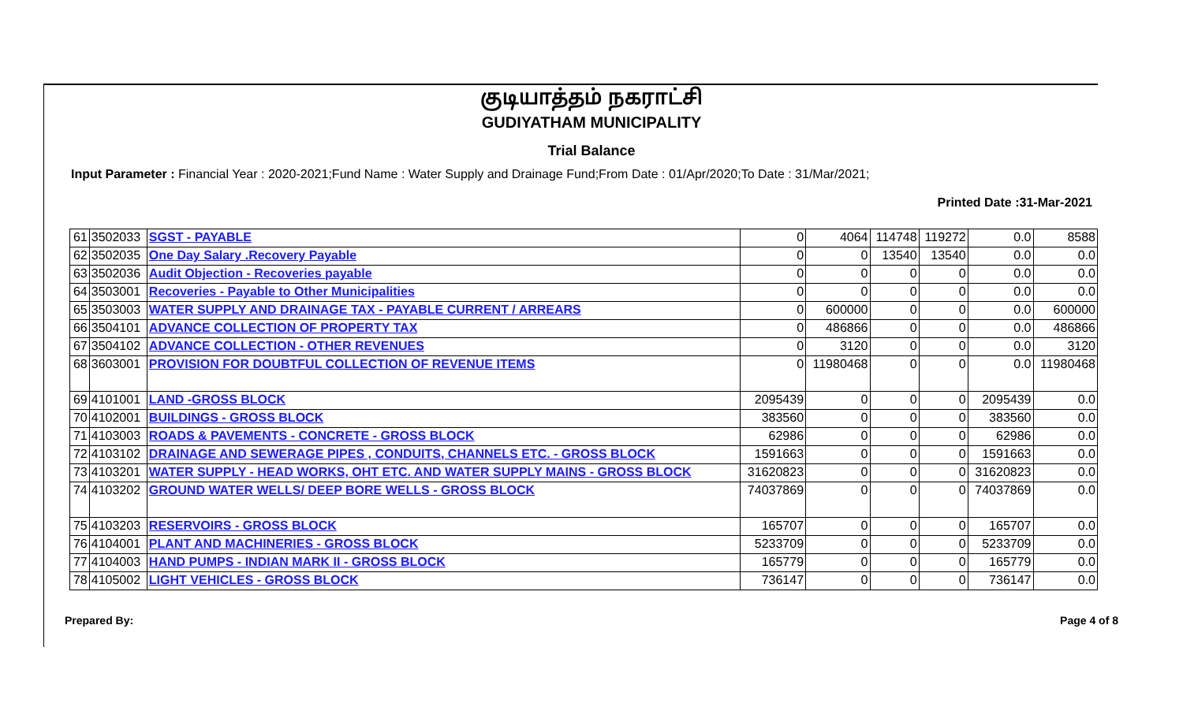குடியாத்தம் நகராட்சி
GUDIYATHAM MUNICIPALITY
Trial Balance
Input Parameter : Financial Year : 2020-2021;Fund Name : Water Supply and Drainage Fund;From Date : 01/Apr/2020;To Date : 31/Mar/2021;
Printed Date :31-Mar-2021
| 61 | 3502033 | SGST - PAYABLE | 0 | 4064 | 114748 | 119272 | 0.0 | 8588 |
| 62 | 3502035 | One Day Salary .Recovery Payable | 0 | 0 | 13540 | 13540 | 0.0 | 0.0 |
| 63 | 3502036 | Audit Objection - Recoveries payable | 0 | 0 | 0 | 0 | 0.0 | 0.0 |
| 64 | 3503001 | Recoveries - Payable to Other Municipalities | 0 | 0 | 0 | 0 | 0.0 | 0.0 |
| 65 | 3503003 | WATER SUPPLY AND DRAINAGE TAX - PAYABLE CURRENT / ARREARS | 0 | 600000 | 0 | 0 | 0.0 | 600000 |
| 66 | 3504101 | ADVANCE COLLECTION OF PROPERTY TAX | 0 | 486866 | 0 | 0 | 0.0 | 486866 |
| 67 | 3504102 | ADVANCE COLLECTION - OTHER REVENUES | 0 | 3120 | 0 | 0 | 0.0 | 3120 |
| 68 | 3603001 | PROVISION FOR DOUBTFUL COLLECTION OF REVENUE ITEMS | 0 | 11980468 | 0 | 0 | 0.0 | 11980468 |
| 69 | 4101001 | LAND -GROSS BLOCK | 2095439 | 0 | 0 | 0 | 2095439 | 0.0 |
| 70 | 4102001 | BUILDINGS - GROSS BLOCK | 383560 | 0 | 0 | 0 | 383560 | 0.0 |
| 71 | 4103003 | ROADS & PAVEMENTS - CONCRETE - GROSS BLOCK | 62986 | 0 | 0 | 0 | 62986 | 0.0 |
| 72 | 4103102 | DRAINAGE AND SEWERAGE PIPES , CONDUITS, CHANNELS ETC. - GROSS BLOCK | 1591663 | 0 | 0 | 0 | 1591663 | 0.0 |
| 73 | 4103201 | WATER SUPPLY - HEAD WORKS, OHT ETC. AND WATER SUPPLY MAINS - GROSS BLOCK | 31620823 | 0 | 0 | 0 | 31620823 | 0.0 |
| 74 | 4103202 | GROUND WATER WELLS/ DEEP BORE WELLS - GROSS BLOCK | 74037869 | 0 | 0 | 0 | 74037869 | 0.0 |
| 75 | 4103203 | RESERVOIRS - GROSS BLOCK | 165707 | 0 | 0 | 0 | 165707 | 0.0 |
| 76 | 4104001 | PLANT AND MACHINERIES - GROSS BLOCK | 5233709 | 0 | 0 | 0 | 5233709 | 0.0 |
| 77 | 4104003 | HAND PUMPS - INDIAN MARK II - GROSS BLOCK | 165779 | 0 | 0 | 0 | 165779 | 0.0 |
| 78 | 4105002 | LIGHT VEHICLES - GROSS BLOCK | 736147 | 0 | 0 | 0 | 736147 | 0.0 |
Prepared By: Page 4 of 8